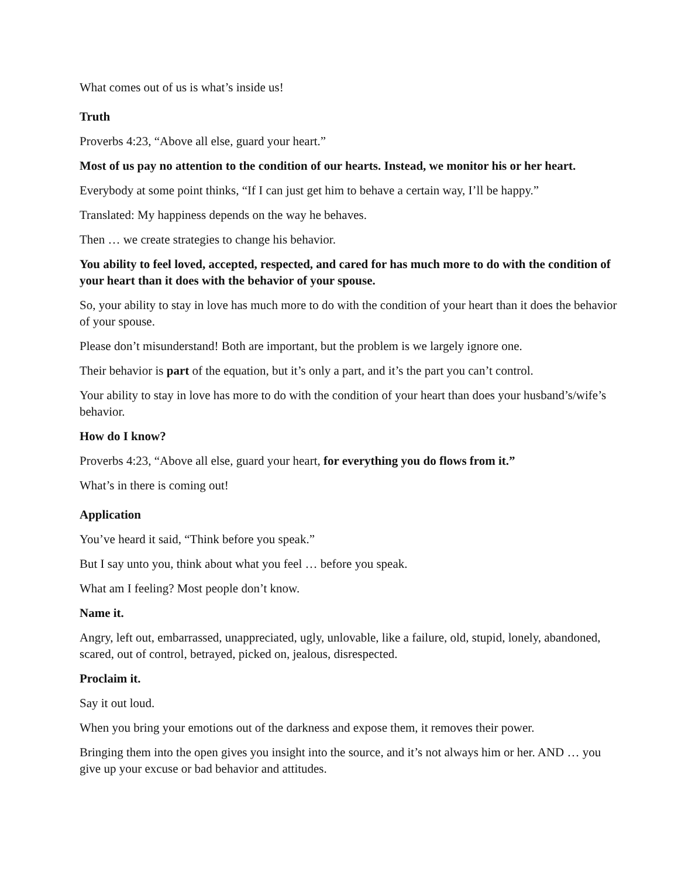What comes out of us is what’s inside us!
Truth
Proverbs 4:23, “Above all else, guard your heart.”
Most of us pay no attention to the condition of our hearts. Instead, we monitor his or her heart.
Everybody at some point thinks, “If I can just get him to behave a certain way, I’ll be happy.”
Translated: My happiness depends on the way he behaves.
Then … we create strategies to change his behavior.
You ability to feel loved, accepted, respected, and cared for has much more to do with the condition of your heart than it does with the behavior of your spouse.
So, your ability to stay in love has much more to do with the condition of your heart than it does the behavior of your spouse.
Please don’t misunderstand! Both are important, but the problem is we largely ignore one.
Their behavior is part of the equation, but it’s only a part, and it’s the part you can’t control.
Your ability to stay in love has more to do with the condition of your heart than does your husband’s/wife’s behavior.
How do I know?
Proverbs 4:23, “Above all else, guard your heart, for everything you do flows from it.”
What’s in there is coming out!
Application
You’ve heard it said, “Think before you speak.”
But I say unto you, think about what you feel … before you speak.
What am I feeling? Most people don’t know.
Name it.
Angry, left out, embarrassed, unappreciated, ugly, unlovable, like a failure, old, stupid, lonely, abandoned, scared, out of control, betrayed, picked on, jealous, disrespected.
Proclaim it.
Say it out loud.
When you bring your emotions out of the darkness and expose them, it removes their power.
Bringing them into the open gives you insight into the source, and it’s not always him or her. AND … you give up your excuse or bad behavior and attitudes.